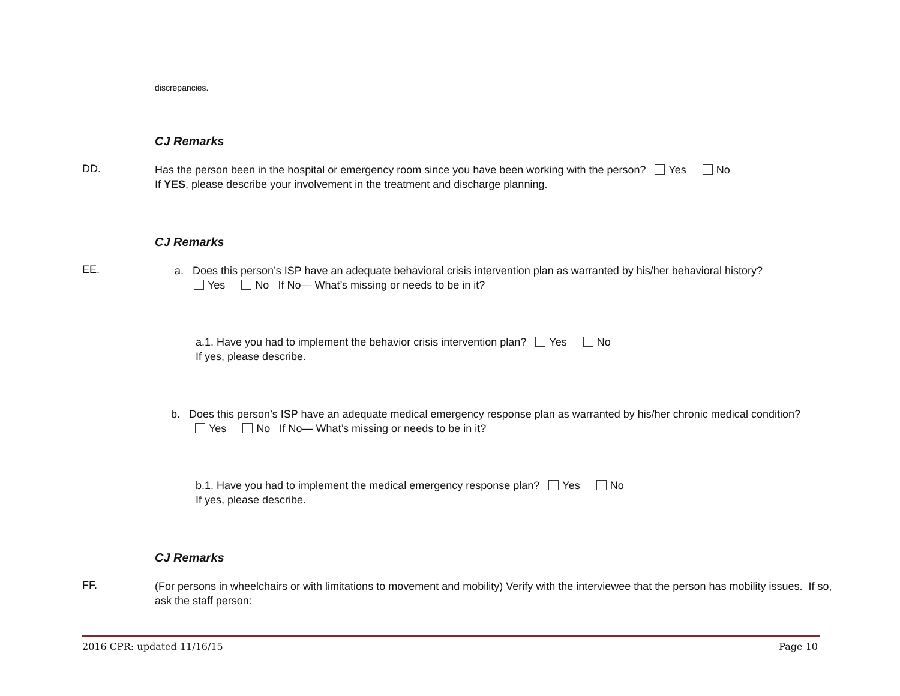discrepancies.
CJ Remarks
DD.
Has the person been in the hospital or emergency room since you have been working with the person? Yes No
If YES, please describe your involvement in the treatment and discharge planning.
CJ Remarks
EE.
a. Does this person’s ISP have an adequate behavioral crisis intervention plan as warranted by his/her behavioral history?
Yes No If No— What’s missing or needs to be in it?
a.1. Have you had to implement the behavior crisis intervention plan? Yes No
If yes, please describe.
b. Does this person’s ISP have an adequate medical emergency response plan as warranted by his/her chronic medical condition?
Yes No If No— What’s missing or needs to be in it?
b.1. Have you had to implement the medical emergency response plan? Yes No
If yes, please describe.
CJ Remarks
FF.
(For persons in wheelchairs or with limitations to movement and mobility) Verify with the interviewee that the person has mobility issues. If so, ask the staff person:
2016 CPR: updated 11/16/15 Page 10